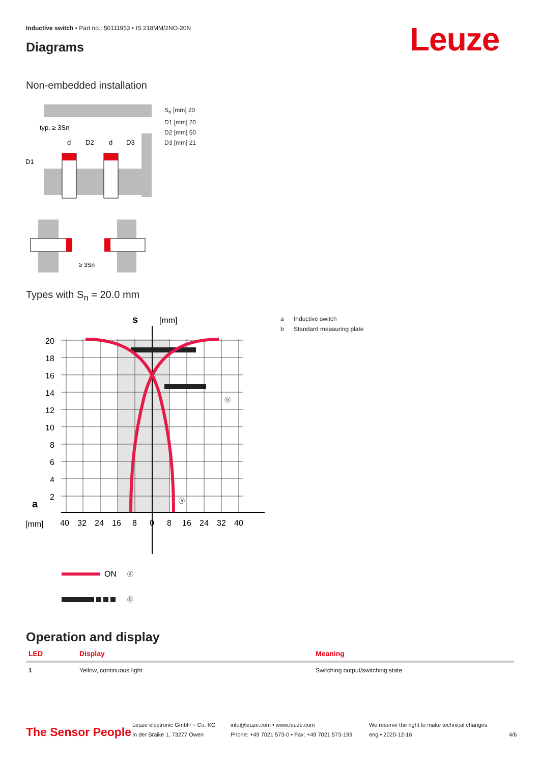Inductive switch • Part no.: 50111953 • IS 218MM/2NO-20N
Diagrams Leuze
Non-embedded installation
typ. ≥ 3Sn
d
D2
d
D3
D1
≥ 3Sn
S<sub>n</sub> [mm] 20
D1 [mm] 20
D2 [mm] 50
D3 [mm] 21
Types with S<sub>n</sub> = 20.0 mm
s
[mm]
a
20
18
16
14
12
10
8
6
4
2
[mm]
40
32
24
16
8
0
8
16
24
32
40
ON
ⓐ
ⓑ
ⓑ
ⓐ
a Inductive switch
b Standard measuring plate
Operation and display
| LED | Display | Meaning |
| --- | --- | --- |
| 1 | Yellow, continuous light | Switching output/switching state |
The Sensor People
Leuze electronic GmbH + Co. KG
In der Braike 1, 73277 Owen
info@leuze.com • www.leuze.com
Phone: +49 7021 573-0 • Fax: +49 7021 573-199
We reserve the right to make technical changes
eng • 2020-12-16
4/6